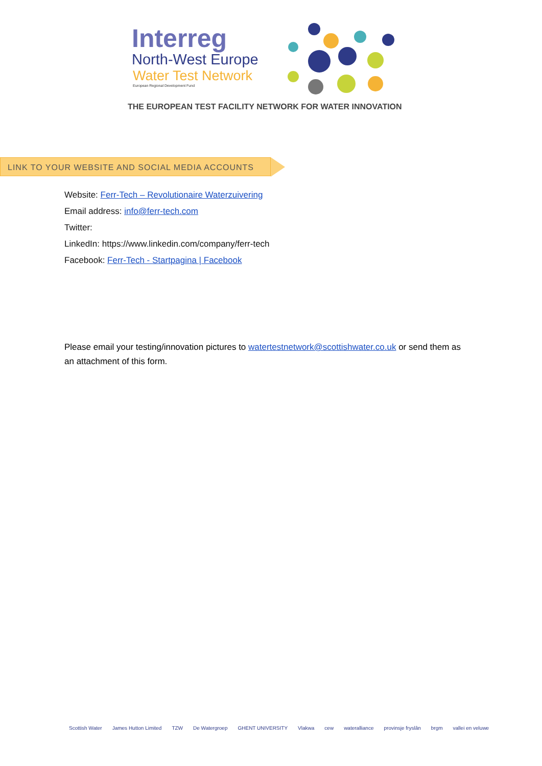Interreg
North-West Europe
Water Test Network
European Regional Development Fund
THE EUROPEAN TEST FACILITY NETWORK FOR WATER INNOVATION
LINK TO YOUR WEBSITE AND SOCIAL MEDIA ACCOUNTS
Website: Ferr-Tech – Revolutionaire Waterzuivering
Email address: info@ferr-tech.com
Twitter:
LinkedIn: https://www.linkedin.com/company/ferr-tech
Facebook: Ferr-Tech - Startpagina | Facebook
Please email your testing/innovation pictures to watertestnetwork@scottishwater.co.uk or send them as an attachment of this form.
Scottish Water James Hutton Limited TZW De Watergroep GHENT UNIVERSITY Vlakwa cew wateralliance provinsje fryslân brgm vallei en veluwe